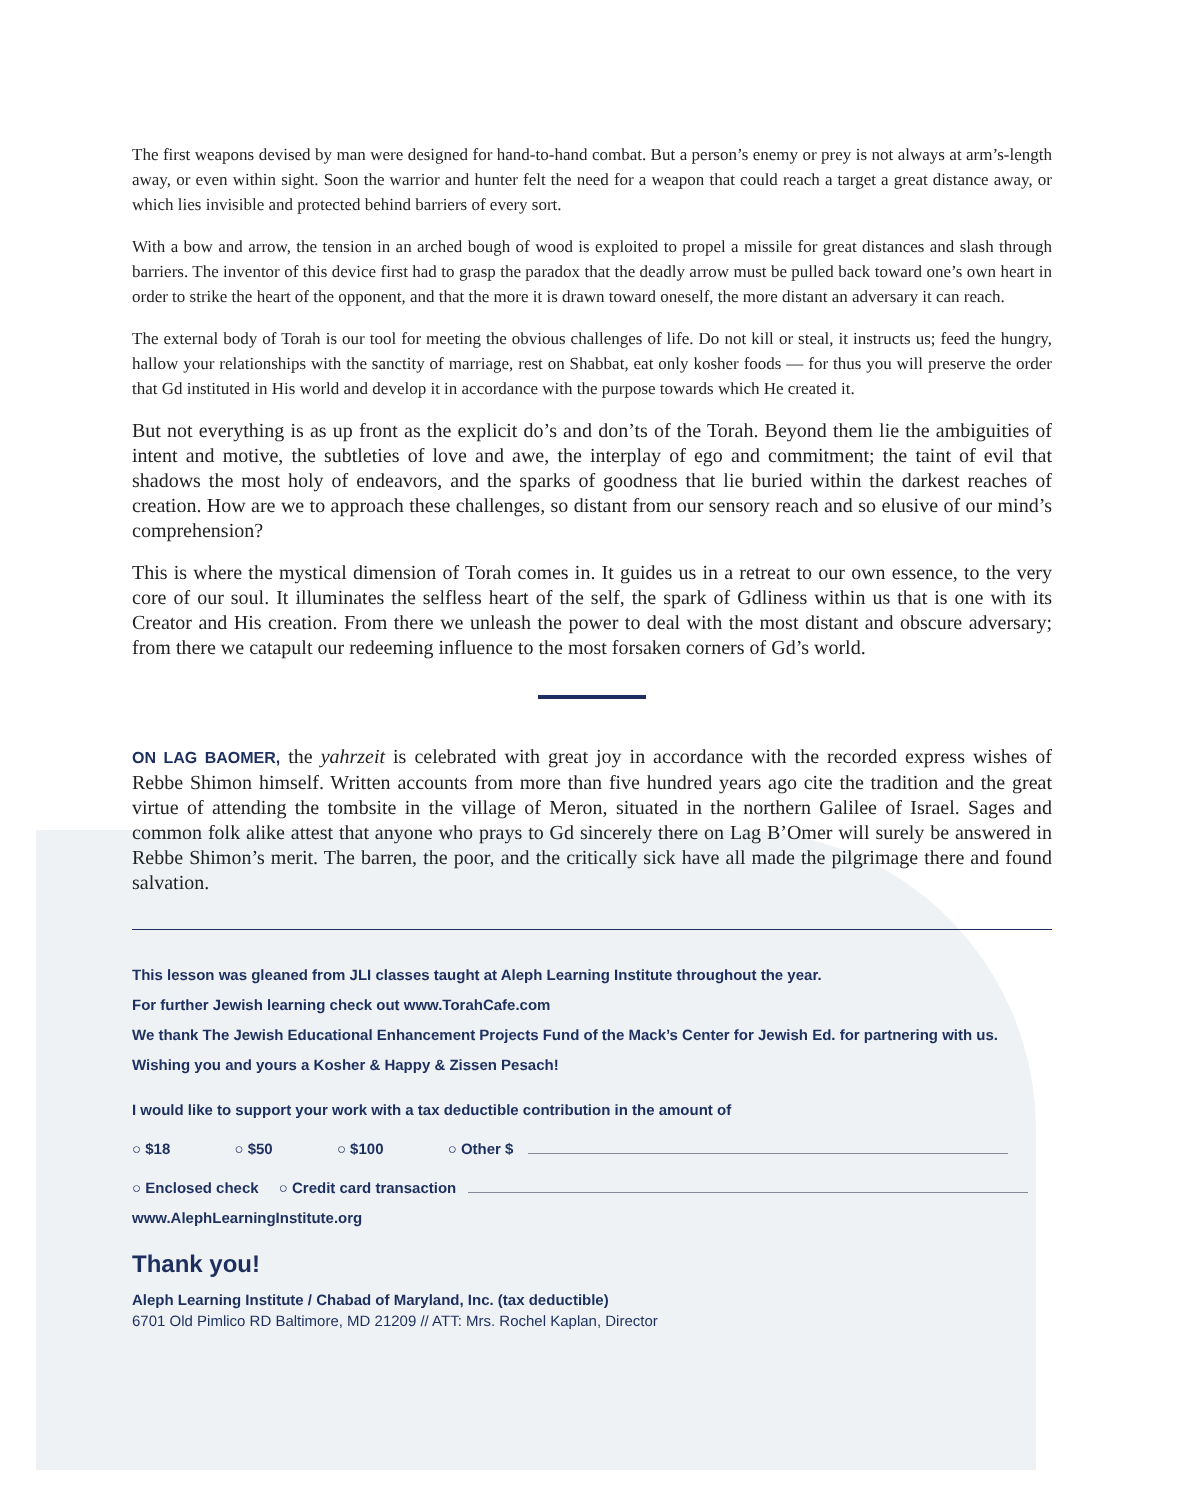The first weapons devised by man were designed for hand-to-hand combat. But a person’s enemy or prey is not always at arm’s-length away, or even within sight. Soon the warrior and hunter felt the need for a weapon that could reach a target a great distance away, or which lies invisible and protected behind barriers of every sort.
With a bow and arrow, the tension in an arched bough of wood is exploited to propel a missile for great distances and slash through barriers. The inventor of this device first had to grasp the paradox that the deadly arrow must be pulled back toward one’s own heart in order to strike the heart of the opponent, and that the more it is drawn toward oneself, the more distant an adversary it can reach.
The external body of Torah is our tool for meeting the obvious challenges of life. Do not kill or steal, it instructs us; feed the hungry, hallow your relationships with the sanctity of marriage, rest on Shabbat, eat only kosher foods — for thus you will preserve the order that Gd instituted in His world and develop it in accordance with the purpose towards which He created it.
But not everything is as up front as the explicit do’s and don’ts of the Torah. Beyond them lie the ambiguities of intent and motive, the subtleties of love and awe, the interplay of ego and commitment; the taint of evil that shadows the most holy of endeavors, and the sparks of goodness that lie buried within the darkest reaches of creation. How are we to approach these challenges, so distant from our sensory reach and so elusive of our mind’s comprehension?
This is where the mystical dimension of Torah comes in. It guides us in a retreat to our own essence, to the very core of our soul. It illuminates the selfless heart of the self, the spark of Gdliness within us that is one with its Creator and His creation. From there we unleash the power to deal with the most distant and obscure adversary; from there we catapult our redeeming influence to the most forsaken corners of Gd’s world.
ON LAG BAOMER, the yahrzeit is celebrated with great joy in accordance with the recorded express wishes of Rebbe Shimon himself. Written accounts from more than five hundred years ago cite the tradition and the great virtue of attending the tombsite in the village of Meron, situated in the northern Galilee of Israel. Sages and common folk alike attest that anyone who prays to Gd sincerely there on Lag B’Omer will surely be answered in Rebbe Shimon’s merit. The barren, the poor, and the critically sick have all made the pilgrimage there and found salvation.
This lesson was gleaned from JLI classes taught at Aleph Learning Institute throughout the year.
For further Jewish learning check out www.TorahCafe.com
We thank The Jewish Educational Enhancement Projects Fund of the Mack’s Center for Jewish Ed. for partnering with us.
Wishing you and yours a Kosher & Happy & Zissen Pesach!
I would like to support your work with a tax deductible contribution in the amount of
○ $18 ○ $50 ○ $100 ○ Other $
○ Enclosed check ○ Credit card transaction
www.AlephLearningInstitute.org
Thank you!
Aleph Learning Institute / Chabad of Maryland, Inc. (tax deductible)
6701 Old Pimlico RD Baltimore, MD 21209 // ATT: Mrs. Rochel Kaplan, Director